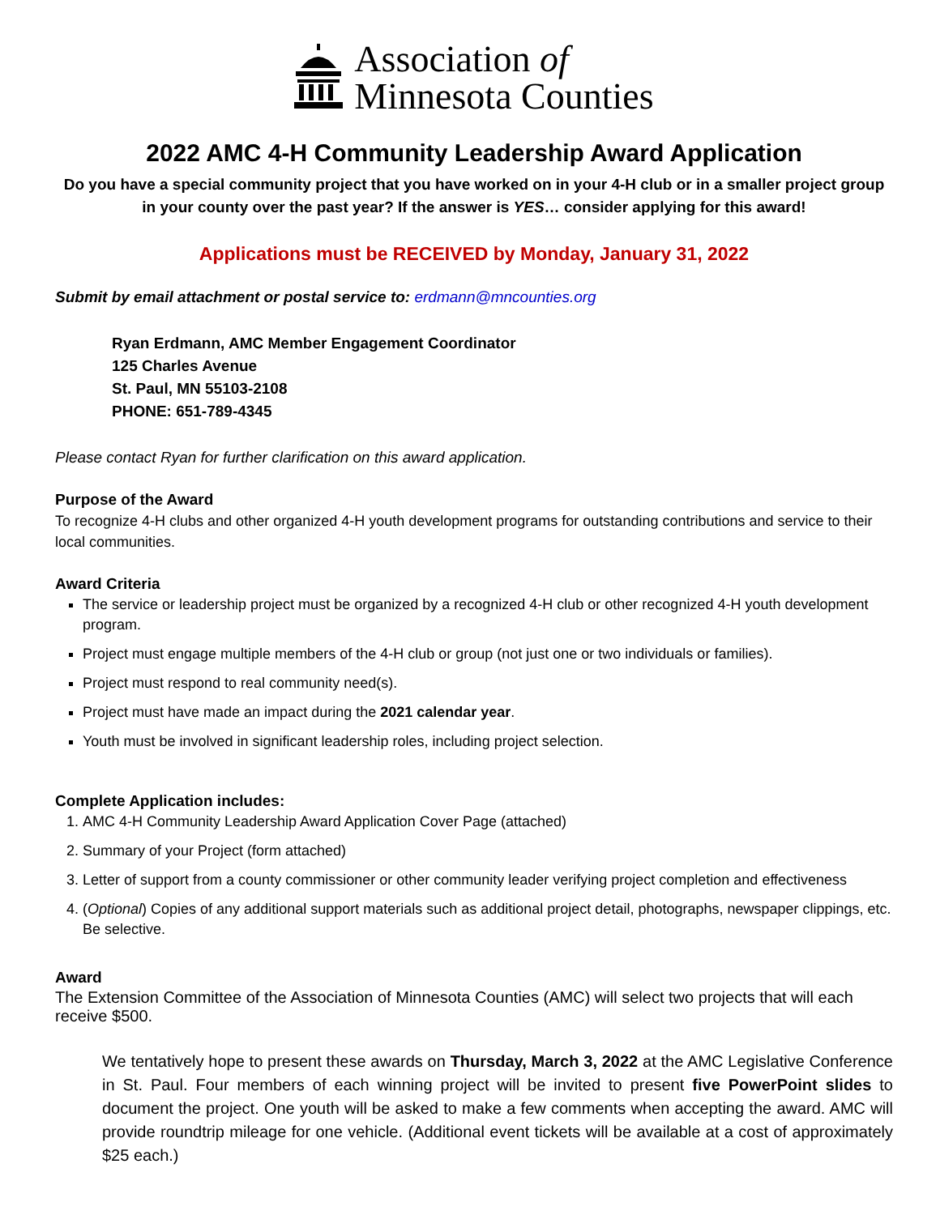Association of
Minnesota Counties
2022 AMC 4-H Community Leadership Award Application
Do you have a special community project that you have worked on in your 4-H club or in a smaller project group in your county over the past year? If the answer is YES… consider applying for this award!
Applications must be RECEIVED by Monday, January 31, 2022
Submit by email attachment or postal service to: erdmann@mncounties.org
Ryan Erdmann, AMC Member Engagement Coordinator
125 Charles Avenue
St. Paul, MN 55103-2108
PHONE: 651-789-4345
Please contact Ryan for further clarification on this award application.
Purpose of the Award
To recognize 4-H clubs and other organized 4-H youth development programs for outstanding contributions and service to their local communities.
Award Criteria
The service or leadership project must be organized by a recognized 4-H club or other recognized 4-H youth development program.
Project must engage multiple members of the 4-H club or group (not just one or two individuals or families).
Project must respond to real community need(s).
Project must have made an impact during the 2021 calendar year.
Youth must be involved in significant leadership roles, including project selection.
Complete Application includes:
1. AMC 4-H Community Leadership Award Application Cover Page (attached)
2. Summary of your Project (form attached)
3. Letter of support from a county commissioner or other community leader verifying project completion and effectiveness
4. (Optional) Copies of any additional support materials such as additional project detail, photographs, newspaper clippings, etc. Be selective.
Award
The Extension Committee of the Association of Minnesota Counties (AMC) will select two projects that will each receive $500.
We tentatively hope to present these awards on Thursday, March 3, 2022 at the AMC Legislative Conference in St. Paul. Four members of each winning project will be invited to present five PowerPoint slides to document the project. One youth will be asked to make a few comments when accepting the award. AMC will provide roundtrip mileage for one vehicle. (Additional event tickets will be available at a cost of approximately $25 each.)